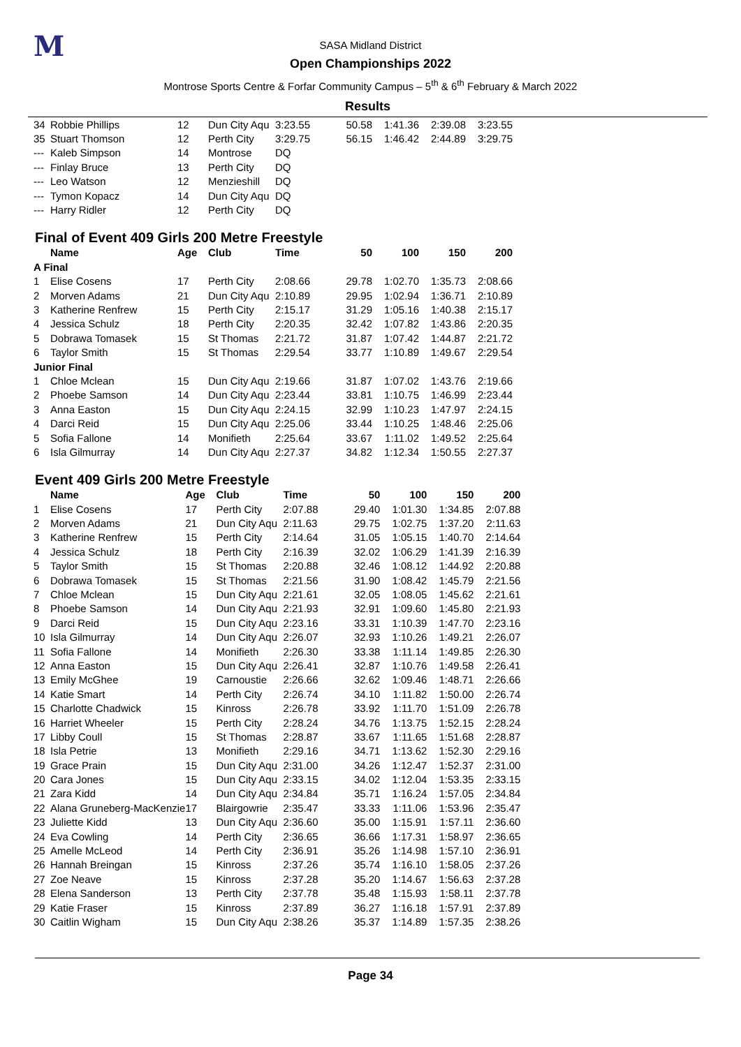M
SASA Midland District
Open Championships 2022
Montrose Sports Centre & Forfar Community Campus – 5<sup>th</sup> & 6<sup>th</sup> February & March 2022
Results
| 34 | Robbie Phillips | 12 | Dun City Aqu | 3:23.55 | 50.58 | 1:41.36 | 2:39.08 | 3:23.55 |
| 35 | Stuart Thomson | 12 | Perth City | 3:29.75 | 56.15 | 1:46.42 | 2:44.89 | 3:29.75 |
| --- | Kaleb Simpson | 14 | Montrose | DQ | | | | |
| --- | Finlay Bruce | 13 | Perth City | DQ | | | | |
| --- | Leo Watson | 12 | Menzieshill | DQ | | | | |
| --- | Tymon Kopacz | 14 | Dun City Aqu | DQ | | | | |
| --- | Harry Ridler | 12 | Perth City | DQ | | | | |
Final of Event 409 Girls 200 Metre Freestyle
| | Name | Age | Club | Time | 50 | 100 | 150 | 200 |
| --- | --- | --- | --- | --- | --- | --- | --- | --- |
| A Final | | | | | | | | |
| 1 | Elise Cosens | 17 | Perth City | 2:08.66 | 29.78 | 1:02.70 | 1:35.73 | 2:08.66 |
| 2 | Morven Adams | 21 | Dun City Aqu | 2:10.89 | 29.95 | 1:02.94 | 1:36.71 | 2:10.89 |
| 3 | Katherine Renfrew | 15 | Perth City | 2:15.17 | 31.29 | 1:05.16 | 1:40.38 | 2:15.17 |
| 4 | Jessica Schulz | 18 | Perth City | 2:20.35 | 32.42 | 1:07.82 | 1:43.86 | 2:20.35 |
| 5 | Dobrawa Tomasek | 15 | St Thomas | 2:21.72 | 31.87 | 1:07.42 | 1:44.87 | 2:21.72 |
| 6 | Taylor Smith | 15 | St Thomas | 2:29.54 | 33.77 | 1:10.89 | 1:49.67 | 2:29.54 |
| Junior Final | | | | | | | | |
| 1 | Chloe Mclean | 15 | Dun City Aqu | 2:19.66 | 31.87 | 1:07.02 | 1:43.76 | 2:19.66 |
| 2 | Phoebe Samson | 14 | Dun City Aqu | 2:23.44 | 33.81 | 1:10.75 | 1:46.99 | 2:23.44 |
| 3 | Anna Easton | 15 | Dun City Aqu | 2:24.15 | 32.99 | 1:10.23 | 1:47.97 | 2:24.15 |
| 4 | Darci Reid | 15 | Dun City Aqu | 2:25.06 | 33.44 | 1:10.25 | 1:48.46 | 2:25.06 |
| 5 | Sofia Fallone | 14 | Monifieth | 2:25.64 | 33.67 | 1:11.02 | 1:49.52 | 2:25.64 |
| 6 | Isla Gilmurray | 14 | Dun City Aqu | 2:27.37 | 34.82 | 1:12.34 | 1:50.55 | 2:27.37 |
Event 409 Girls 200 Metre Freestyle
| | Name | Age | Club | Time | 50 | 100 | 150 | 200 |
| --- | --- | --- | --- | --- | --- | --- | --- | --- |
| 1 | Elise Cosens | 17 | Perth City | 2:07.88 | 29.40 | 1:01.30 | 1:34.85 | 2:07.88 |
| 2 | Morven Adams | 21 | Dun City Aqu | 2:11.63 | 29.75 | 1:02.75 | 1:37.20 | 2:11.63 |
| 3 | Katherine Renfrew | 15 | Perth City | 2:14.64 | 31.05 | 1:05.15 | 1:40.70 | 2:14.64 |
| 4 | Jessica Schulz | 18 | Perth City | 2:16.39 | 32.02 | 1:06.29 | 1:41.39 | 2:16.39 |
| 5 | Taylor Smith | 15 | St Thomas | 2:20.88 | 32.46 | 1:08.12 | 1:44.92 | 2:20.88 |
| 6 | Dobrawa Tomasek | 15 | St Thomas | 2:21.56 | 31.90 | 1:08.42 | 1:45.79 | 2:21.56 |
| 7 | Chloe Mclean | 15 | Dun City Aqu | 2:21.61 | 32.05 | 1:08.05 | 1:45.62 | 2:21.61 |
| 8 | Phoebe Samson | 14 | Dun City Aqu | 2:21.93 | 32.91 | 1:09.60 | 1:45.80 | 2:21.93 |
| 9 | Darci Reid | 15 | Dun City Aqu | 2:23.16 | 33.31 | 1:10.39 | 1:47.70 | 2:23.16 |
| 10 | Isla Gilmurray | 14 | Dun City Aqu | 2:26.07 | 32.93 | 1:10.26 | 1:49.21 | 2:26.07 |
| 11 | Sofia Fallone | 14 | Monifieth | 2:26.30 | 33.38 | 1:11.14 | 1:49.85 | 2:26.30 |
| 12 | Anna Easton | 15 | Dun City Aqu | 2:26.41 | 32.87 | 1:10.76 | 1:49.58 | 2:26.41 |
| 13 | Emily McGhee | 19 | Carnoustie | 2:26.66 | 32.62 | 1:09.46 | 1:48.71 | 2:26.66 |
| 14 | Katie Smart | 14 | Perth City | 2:26.74 | 34.10 | 1:11.82 | 1:50.00 | 2:26.74 |
| 15 | Charlotte Chadwick | 15 | Kinross | 2:26.78 | 33.92 | 1:11.70 | 1:51.09 | 2:26.78 |
| 16 | Harriet Wheeler | 15 | Perth City | 2:28.24 | 34.76 | 1:13.75 | 1:52.15 | 2:28.24 |
| 17 | Libby Coull | 15 | St Thomas | 2:28.87 | 33.67 | 1:11.65 | 1:51.68 | 2:28.87 |
| 18 | Isla Petrie | 13 | Monifieth | 2:29.16 | 34.71 | 1:13.62 | 1:52.30 | 2:29.16 |
| 19 | Grace Prain | 15 | Dun City Aqu | 2:31.00 | 34.26 | 1:12.47 | 1:52.37 | 2:31.00 |
| 20 | Cara Jones | 15 | Dun City Aqu | 2:33.15 | 34.02 | 1:12.04 | 1:53.35 | 2:33.15 |
| 21 | Zara Kidd | 14 | Dun City Aqu | 2:34.84 | 35.71 | 1:16.24 | 1:57.05 | 2:34.84 |
| 22 | Alana Gruneberg-MacKenzie | 17 | Blairgowrie | 2:35.47 | 33.33 | 1:11.06 | 1:53.96 | 2:35.47 |
| 23 | Juliette Kidd | 13 | Dun City Aqu | 2:36.60 | 35.00 | 1:15.91 | 1:57.11 | 2:36.60 |
| 24 | Eva Cowling | 14 | Perth City | 2:36.65 | 36.66 | 1:17.31 | 1:58.97 | 2:36.65 |
| 25 | Amelle McLeod | 14 | Perth City | 2:36.91 | 35.26 | 1:14.98 | 1:57.10 | 2:36.91 |
| 26 | Hannah Breingan | 15 | Kinross | 2:37.26 | 35.74 | 1:16.10 | 1:58.05 | 2:37.26 |
| 27 | Zoe Neave | 15 | Kinross | 2:37.28 | 35.20 | 1:14.67 | 1:56.63 | 2:37.28 |
| 28 | Elena Sanderson | 13 | Perth City | 2:37.78 | 35.48 | 1:15.93 | 1:58.11 | 2:37.78 |
| 29 | Katie Fraser | 15 | Kinross | 2:37.89 | 36.27 | 1:16.18 | 1:57.91 | 2:37.89 |
| 30 | Caitlin Wigham | 15 | Dun City Aqu | 2:38.26 | 35.37 | 1:14.89 | 1:57.35 | 2:38.26 |
Page 34